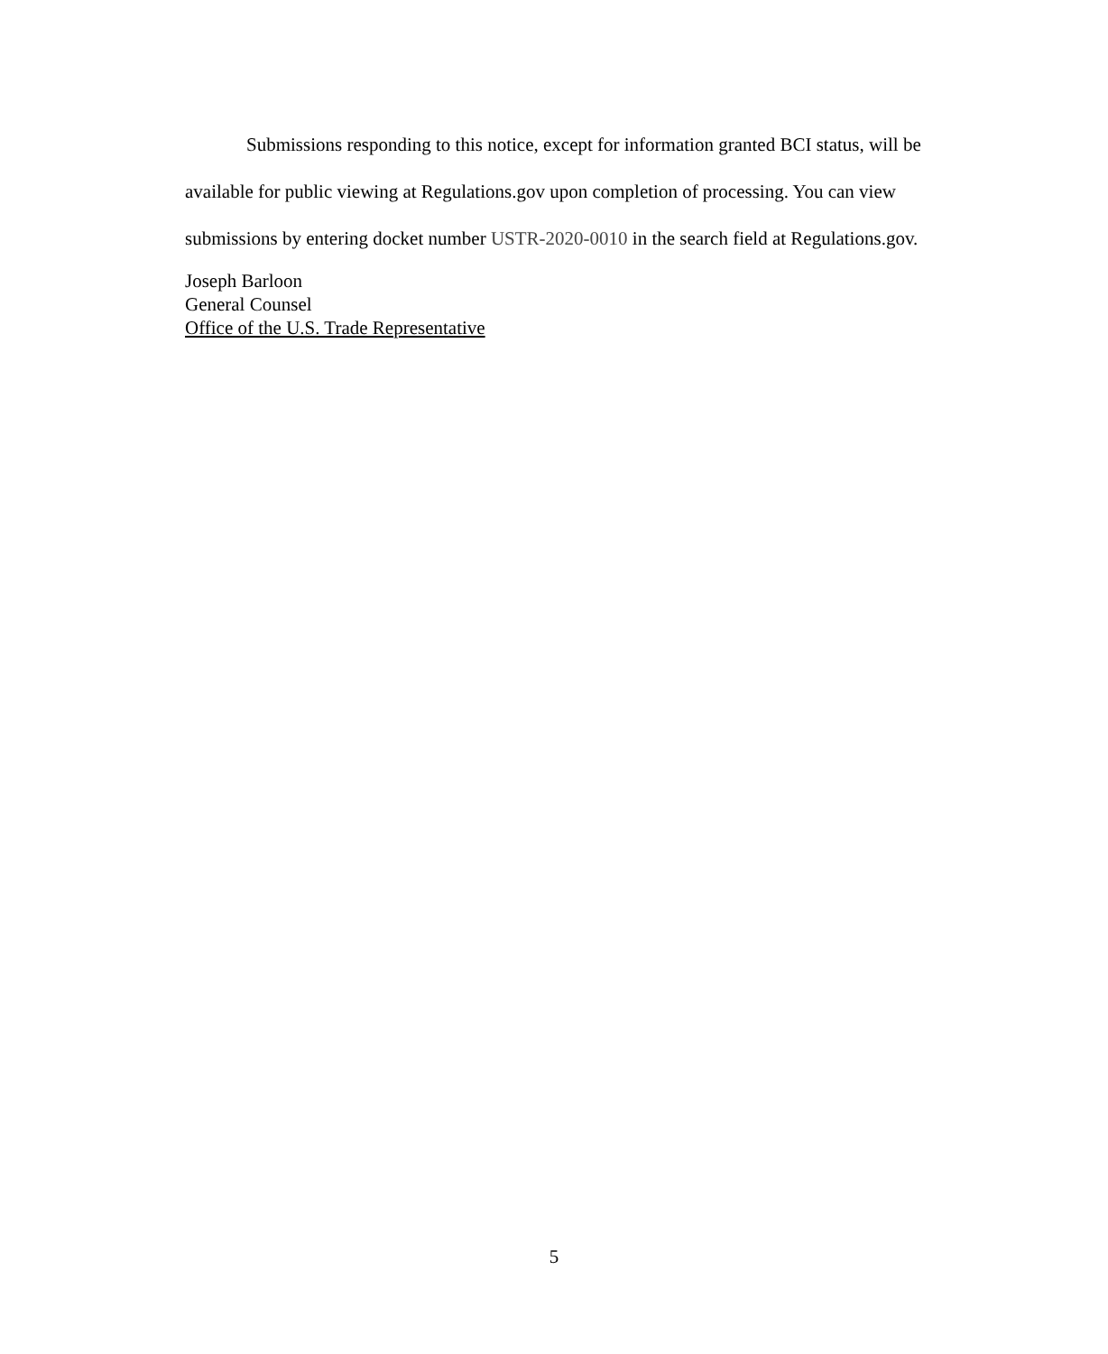Submissions responding to this notice, except for information granted BCI status, will be available for public viewing at Regulations.gov upon completion of processing. You can view submissions by entering docket number USTR-2020-0010 in the search field at Regulations.gov.
Joseph Barloon
General Counsel
Office of the U.S. Trade Representative
5